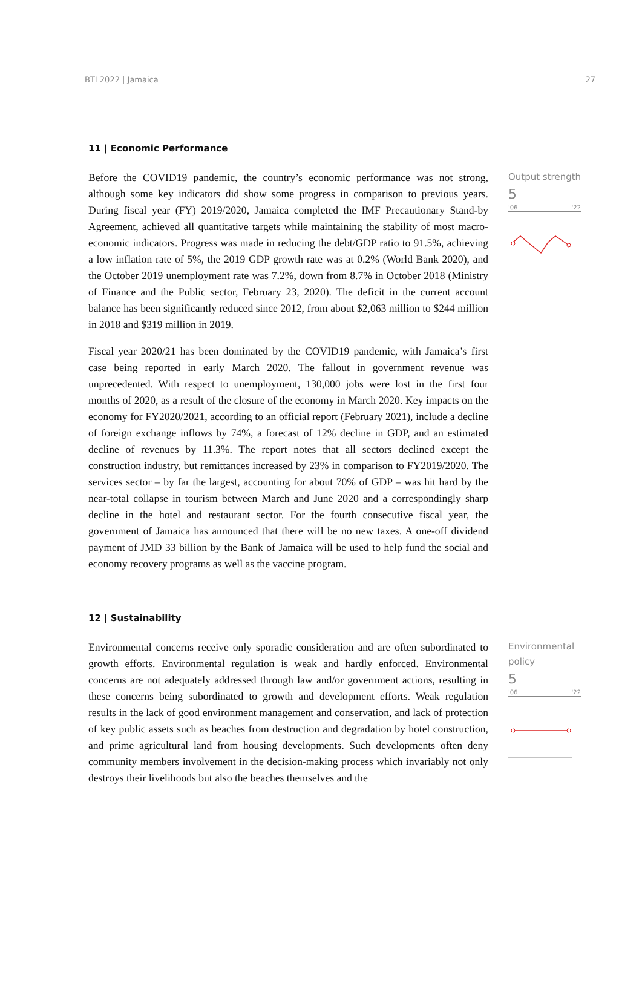BTI 2022 | Jamaica 27
11 | Economic Performance
Before the COVID19 pandemic, the country’s economic performance was not strong, although some key indicators did show some progress in comparison to previous years. During fiscal year (FY) 2019/2020, Jamaica completed the IMF Precautionary Stand-by Agreement, achieved all quantitative targets while maintaining the stability of most macro-economic indicators. Progress was made in reducing the debt/GDP ratio to 91.5%, achieving a low inflation rate of 5%, the 2019 GDP growth rate was at 0.2% (World Bank 2020), and the October 2019 unemployment rate was 7.2%, down from 8.7% in October 2018 (Ministry of Finance and the Public sector, February 23, 2020). The deficit in the current account balance has been significantly reduced since 2012, from about $2,063 million to $244 million in 2018 and $319 million in 2019.
Fiscal year 2020/21 has been dominated by the COVID19 pandemic, with Jamaica’s first case being reported in early March 2020. The fallout in government revenue was unprecedented. With respect to unemployment, 130,000 jobs were lost in the first four months of 2020, as a result of the closure of the economy in March 2020. Key impacts on the economy for FY2020/2021, according to an official report (February 2021), include a decline of foreign exchange inflows by 74%, a forecast of 12% decline in GDP, and an estimated decline of revenues by 11.3%. The report notes that all sectors declined except the construction industry, but remittances increased by 23% in comparison to FY2019/2020. The services sector – by far the largest, accounting for about 70% of GDP – was hit hard by the near-total collapse in tourism between March and June 2020 and a correspondingly sharp decline in the hotel and restaurant sector. For the fourth consecutive fiscal year, the government of Jamaica has announced that there will be no new taxes. A one-off dividend payment of JMD 33 billion by the Bank of Jamaica will be used to help fund the social and economy recovery programs as well as the vaccine program.
Output strength
5
'06 '22
12 | Sustainability
Environmental concerns receive only sporadic consideration and are often subordinated to growth efforts. Environmental regulation is weak and hardly enforced. Environmental concerns are not adequately addressed through law and/or government actions, resulting in these concerns being subordinated to growth and development efforts. Weak regulation results in the lack of good environment management and conservation, and lack of protection of key public assets such as beaches from destruction and degradation by hotel construction, and prime agricultural land from housing developments. Such developments often deny community members involvement in the decision-making process which invariably not only destroys their livelihoods but also the beaches themselves and the
Environmental policy
5
'06 '22